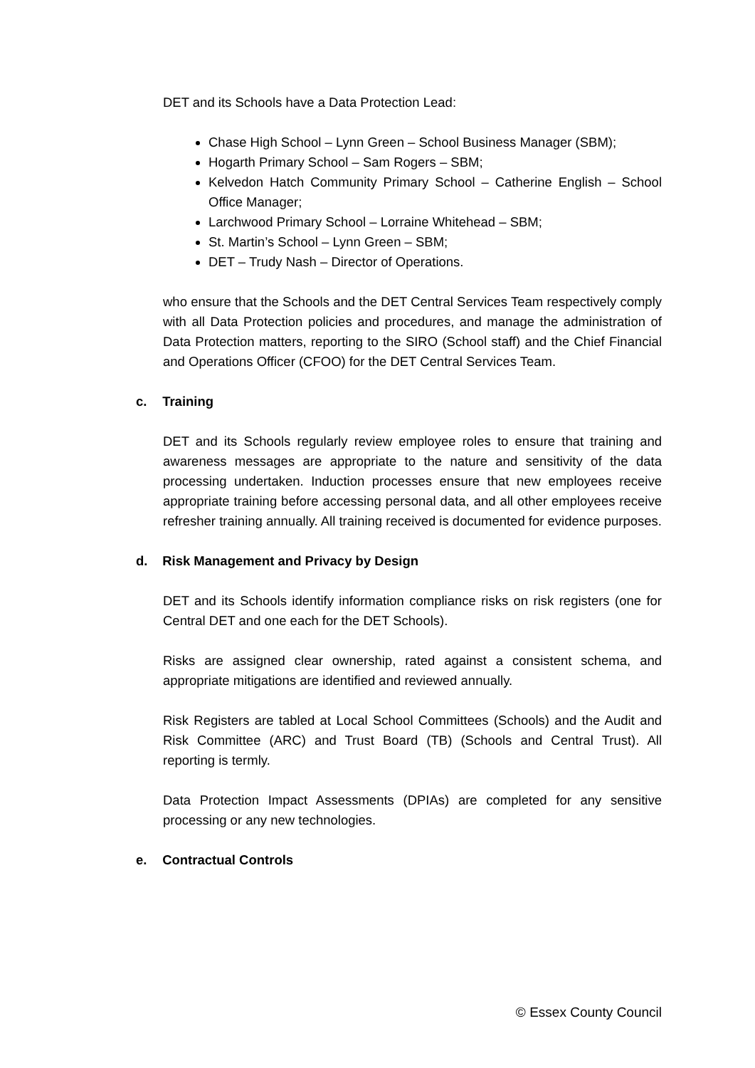DET and its Schools have a Data Protection Lead:
Chase High School – Lynn Green – School Business Manager (SBM);
Hogarth Primary School – Sam Rogers – SBM;
Kelvedon Hatch Community Primary School – Catherine English – School Office Manager;
Larchwood Primary School – Lorraine Whitehead – SBM;
St. Martin’s School – Lynn Green – SBM;
DET – Trudy Nash – Director of Operations.
who ensure that the Schools and the DET Central Services Team respectively comply with all Data Protection policies and procedures, and manage the administration of Data Protection matters, reporting to the SIRO (School staff) and the Chief Financial and Operations Officer (CFOO) for the DET Central Services Team.
c. Training
DET and its Schools regularly review employee roles to ensure that training and awareness messages are appropriate to the nature and sensitivity of the data processing undertaken. Induction processes ensure that new employees receive appropriate training before accessing personal data, and all other employees receive refresher training annually. All training received is documented for evidence purposes.
d. Risk Management and Privacy by Design
DET and its Schools identify information compliance risks on risk registers (one for Central DET and one each for the DET Schools).
Risks are assigned clear ownership, rated against a consistent schema, and appropriate mitigations are identified and reviewed annually.
Risk Registers are tabled at Local School Committees (Schools) and the Audit and Risk Committee (ARC) and Trust Board (TB) (Schools and Central Trust). All reporting is termly.
Data Protection Impact Assessments (DPIAs) are completed for any sensitive processing or any new technologies.
e. Contractual Controls
© Essex County Council